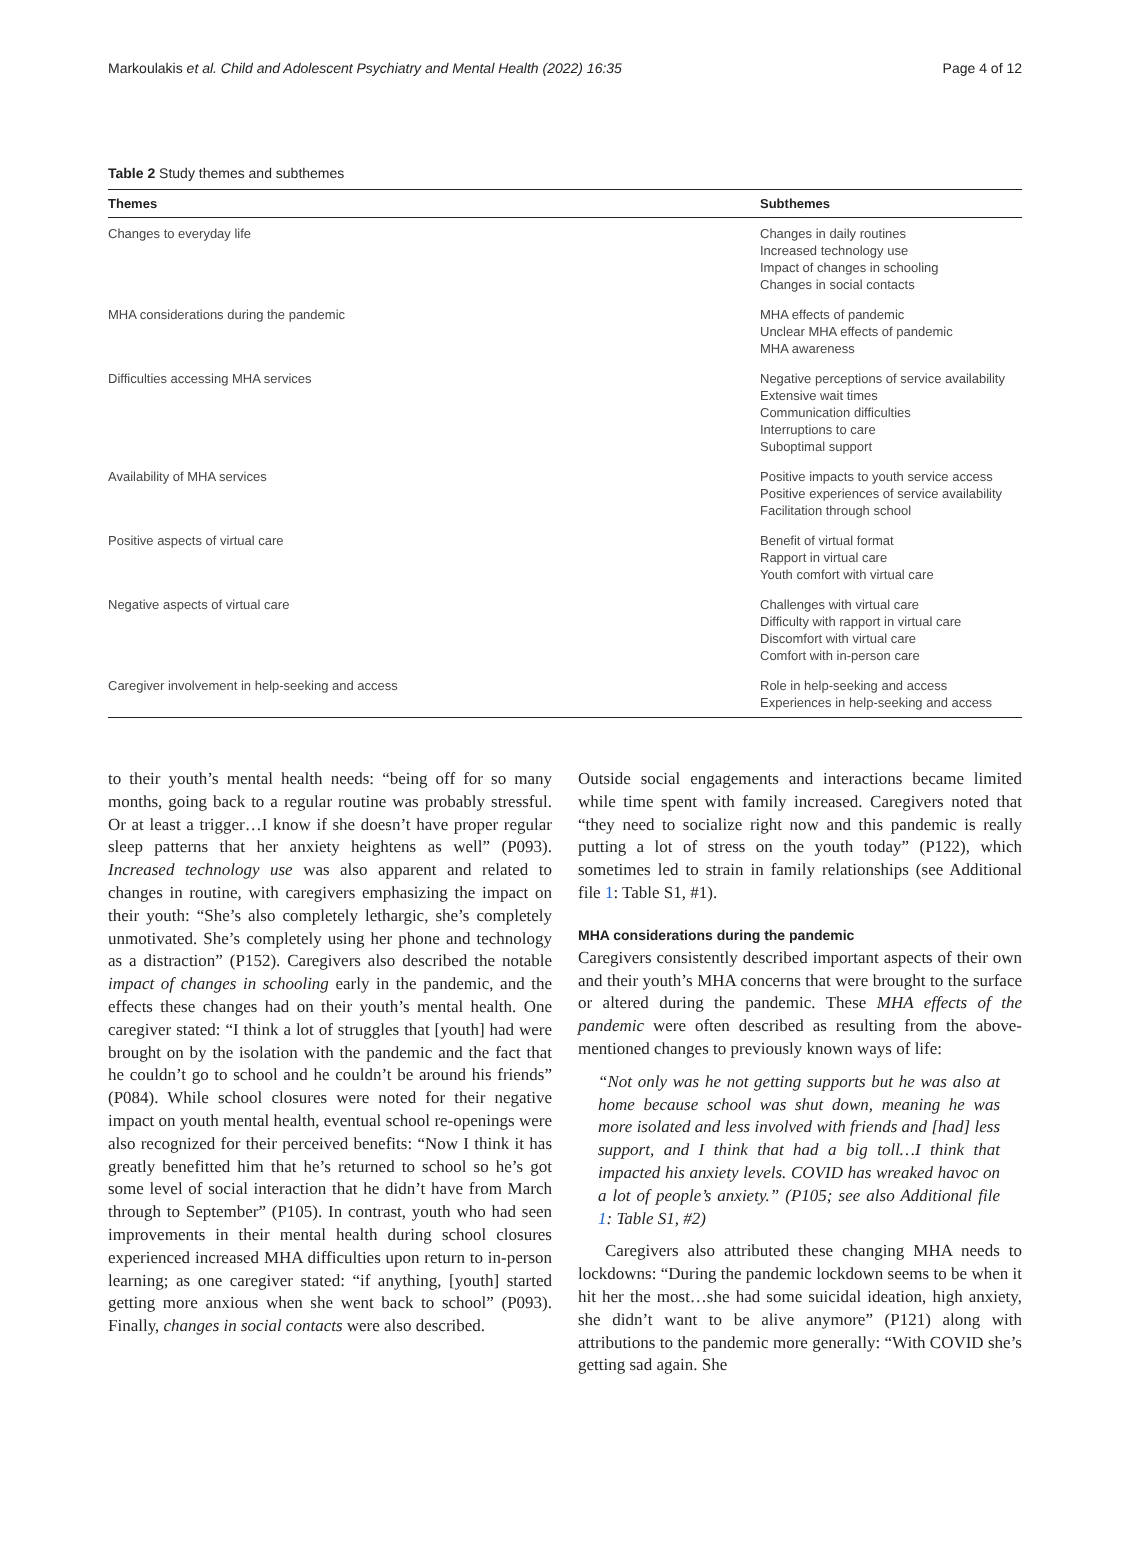Markoulakis et al. Child and Adolescent Psychiatry and Mental Health (2022) 16:35 Page 4 of 12
Table 2 Study themes and subthemes
| Themes | Subthemes |
| --- | --- |
| Changes to everyday life | Changes in daily routines Increased technology use Impact of changes in schooling Changes in social contacts |
| MHA considerations during the pandemic | MHA effects of pandemic Unclear MHA effects of pandemic MHA awareness |
| Difficulties accessing MHA services | Negative perceptions of service availability Extensive wait times Communication difficulties Interruptions to care Suboptimal support |
| Availability of MHA services | Positive impacts to youth service access Positive experiences of service availability Facilitation through school |
| Positive aspects of virtual care | Benefit of virtual format Rapport in virtual care Youth comfort with virtual care |
| Negative aspects of virtual care | Challenges with virtual care Difficulty with rapport in virtual care Discomfort with virtual care Comfort with in-person care |
| Caregiver involvement in help-seeking and access | Role in help-seeking and access Experiences in help-seeking and access |
to their youth’s mental health needs: “being off for so many months, going back to a regular routine was probably stressful. Or at least a trigger…I know if she doesn’t have proper regular sleep patterns that her anxiety heightens as well” (P093). Increased technology use was also apparent and related to changes in routine, with caregivers emphasizing the impact on their youth: “She’s also completely lethargic, she’s completely unmotivated. She’s completely using her phone and technology as a distraction” (P152). Caregivers also described the notable impact of changes in schooling early in the pandemic, and the effects these changes had on their youth’s mental health. One caregiver stated: “I think a lot of struggles that [youth] had were brought on by the isolation with the pandemic and the fact that he couldn’t go to school and he couldn’t be around his friends” (P084). While school closures were noted for their negative impact on youth mental health, eventual school re-openings were also recognized for their perceived benefits: “Now I think it has greatly benefitted him that he’s returned to school so he’s got some level of social interaction that he didn’t have from March through to September” (P105). In contrast, youth who had seen improvements in their mental health during school closures experienced increased MHA difficulties upon return to in-person learning; as one caregiver stated: “if anything, [youth] started getting more anxious when she went back to school” (P093). Finally, changes in social contacts were also described.
Outside social engagements and interactions became limited while time spent with family increased. Caregivers noted that “they need to socialize right now and this pandemic is really putting a lot of stress on the youth today” (P122), which sometimes led to strain in family relationships (see Additional file 1: Table S1, #1).
MHA considerations during the pandemic
Caregivers consistently described important aspects of their own and their youth’s MHA concerns that were brought to the surface or altered during the pandemic. These MHA effects of the pandemic were often described as resulting from the above-mentioned changes to previously known ways of life:
“Not only was he not getting supports but he was also at home because school was shut down, meaning he was more isolated and less involved with friends and [had] less support, and I think that had a big toll…I think that impacted his anxiety levels. COVID has wreaked havoc on a lot of people’s anxiety.” (P105; see also Additional file 1: Table S1, #2)
Caregivers also attributed these changing MHA needs to lockdowns: “During the pandemic lockdown seems to be when it hit her the most…she had some suicidal ideation, high anxiety, she didn’t want to be alive anymore” (P121) along with attributions to the pandemic more generally: “With COVID she’s getting sad again. She